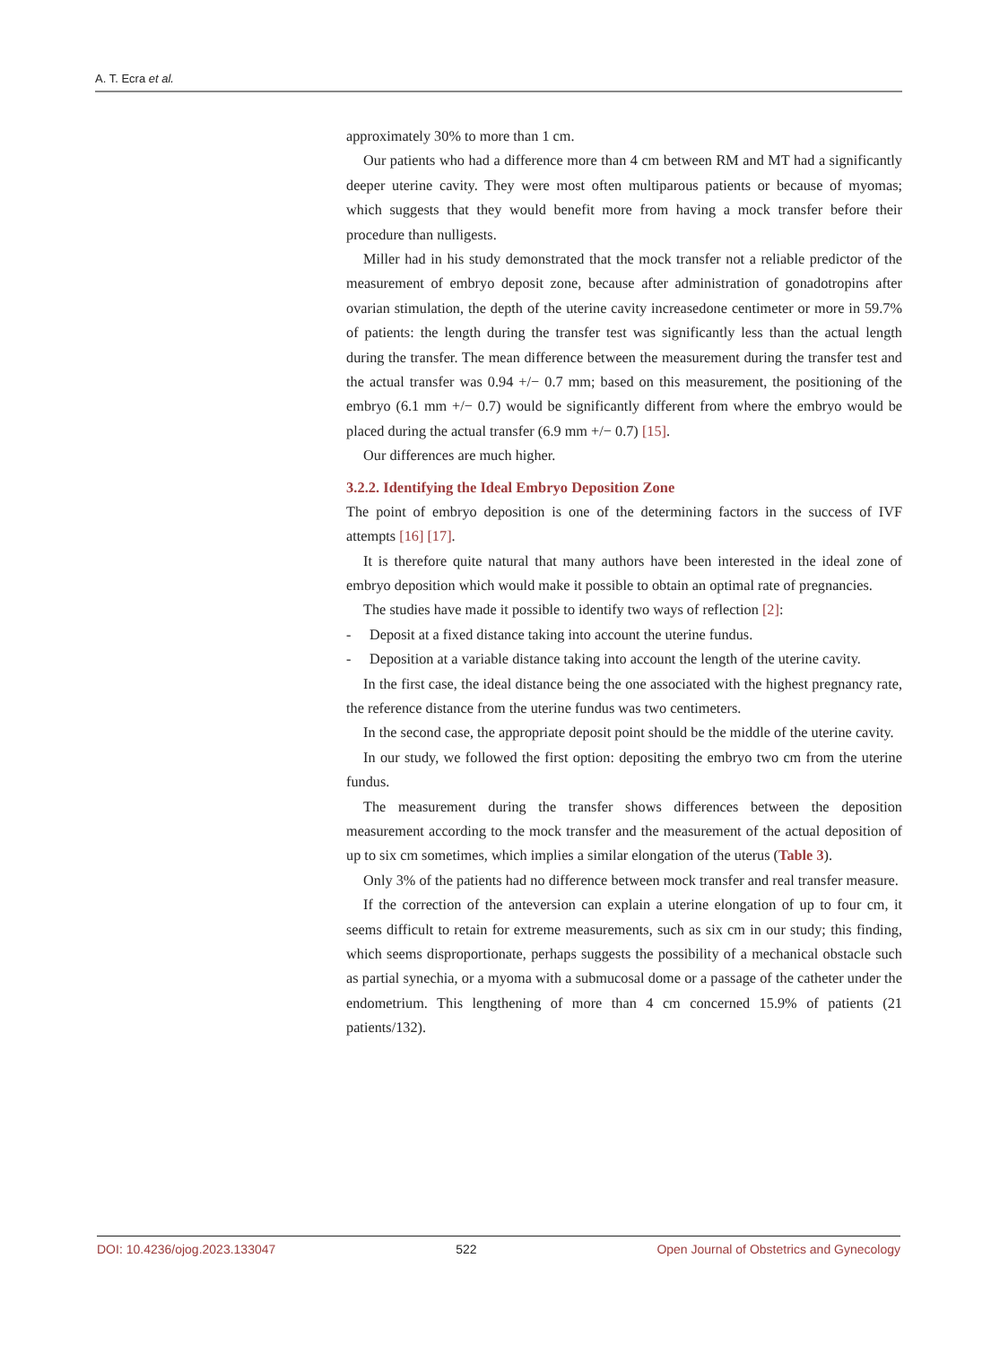A. T. Ecra et al.
approximately 30% to more than 1 cm.
Our patients who had a difference more than 4 cm between RM and MT had a significantly deeper uterine cavity. They were most often multiparous patients or because of myomas; which suggests that they would benefit more from having a mock transfer before their procedure than nulligests.
Miller had in his study demonstrated that the mock transfer not a reliable predictor of the measurement of embryo deposit zone, because after administration of gonadotropins after ovarian stimulation, the depth of the uterine cavity increasedone centimeter or more in 59.7% of patients: the length during the transfer test was significantly less than the actual length during the transfer. The mean difference between the measurement during the transfer test and the actual transfer was 0.94 +/− 0.7 mm; based on this measurement, the positioning of the embryo (6.1 mm +/− 0.7) would be significantly different from where the embryo would be placed during the actual transfer (6.9 mm +/− 0.7) [15].
Our differences are much higher.
3.2.2. Identifying the Ideal Embryo Deposition Zone
The point of embryo deposition is one of the determining factors in the success of IVF attempts [16] [17].
It is therefore quite natural that many authors have been interested in the ideal zone of embryo deposition which would make it possible to obtain an optimal rate of pregnancies.
The studies have made it possible to identify two ways of reflection [2]:
- Deposit at a fixed distance taking into account the uterine fundus.
- Deposition at a variable distance taking into account the length of the uterine cavity.
In the first case, the ideal distance being the one associated with the highest pregnancy rate, the reference distance from the uterine fundus was two centimeters.
In the second case, the appropriate deposit point should be the middle of the uterine cavity.
In our study, we followed the first option: depositing the embryo two cm from the uterine fundus.
The measurement during the transfer shows differences between the deposition measurement according to the mock transfer and the measurement of the actual deposition of up to six cm sometimes, which implies a similar elongation of the uterus (Table 3).
Only 3% of the patients had no difference between mock transfer and real transfer measure.
If the correction of the anteversion can explain a uterine elongation of up to four cm, it seems difficult to retain for extreme measurements, such as six cm in our study; this finding, which seems disproportionate, perhaps suggests the possibility of a mechanical obstacle such as partial synechia, or a myoma with a submucosal dome or a passage of the catheter under the endometrium. This lengthening of more than 4 cm concerned 15.9% of patients (21 patients/132).
DOI: 10.4236/ojog.2023.133047 522 Open Journal of Obstetrics and Gynecology